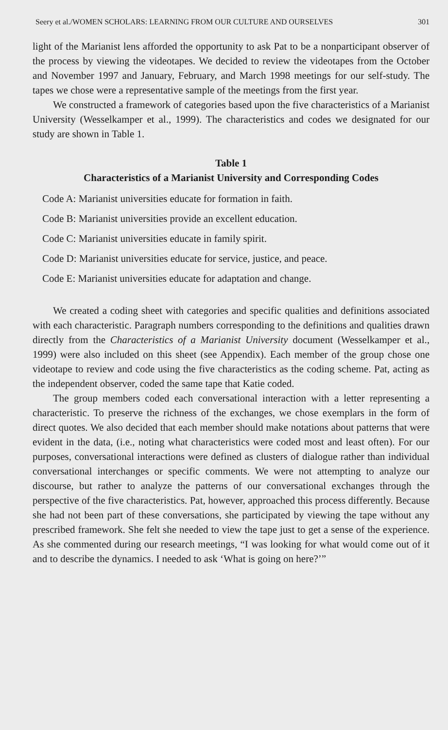Seery et al./WOMEN SCHOLARS: LEARNING FROM OUR CULTURE AND OURSELVES 301
light of the Marianist lens afforded the opportunity to ask Pat to be a nonparticipant observer of the process by viewing the videotapes. We decided to review the videotapes from the October and November 1997 and January, February, and March 1998 meetings for our self-study. The tapes we chose were a representative sample of the meetings from the first year.
We constructed a framework of categories based upon the five characteristics of a Marianist University (Wesselkamper et al., 1999). The characteristics and codes we designated for our study are shown in Table 1.
Table 1
Characteristics of a Marianist University and Corresponding Codes
| Code A: Marianist universities educate for formation in faith. |
| Code B: Marianist universities provide an excellent education. |
| Code C: Marianist universities educate in family spirit. |
| Code D: Marianist universities educate for service, justice, and peace. |
| Code E: Marianist universities educate for adaptation and change. |
We created a coding sheet with categories and specific qualities and definitions associated with each characteristic. Paragraph numbers corresponding to the definitions and qualities drawn directly from the Characteristics of a Marianist University document (Wesselkamper et al., 1999) were also included on this sheet (see Appendix). Each member of the group chose one videotape to review and code using the five characteristics as the coding scheme. Pat, acting as the independent observer, coded the same tape that Katie coded.
The group members coded each conversational interaction with a letter representing a characteristic. To preserve the richness of the exchanges, we chose exemplars in the form of direct quotes. We also decided that each member should make notations about patterns that were evident in the data, (i.e., noting what characteristics were coded most and least often). For our purposes, conversational interactions were defined as clusters of dialogue rather than individual conversational interchanges or specific comments. We were not attempting to analyze our discourse, but rather to analyze the patterns of our conversational exchanges through the perspective of the five characteristics. Pat, however, approached this process differently. Because she had not been part of these conversations, she participated by viewing the tape without any prescribed framework. She felt she needed to view the tape just to get a sense of the experience. As she commented during our research meetings, “I was looking for what would come out of it and to describe the dynamics. I needed to ask ‘What is going on here?’”